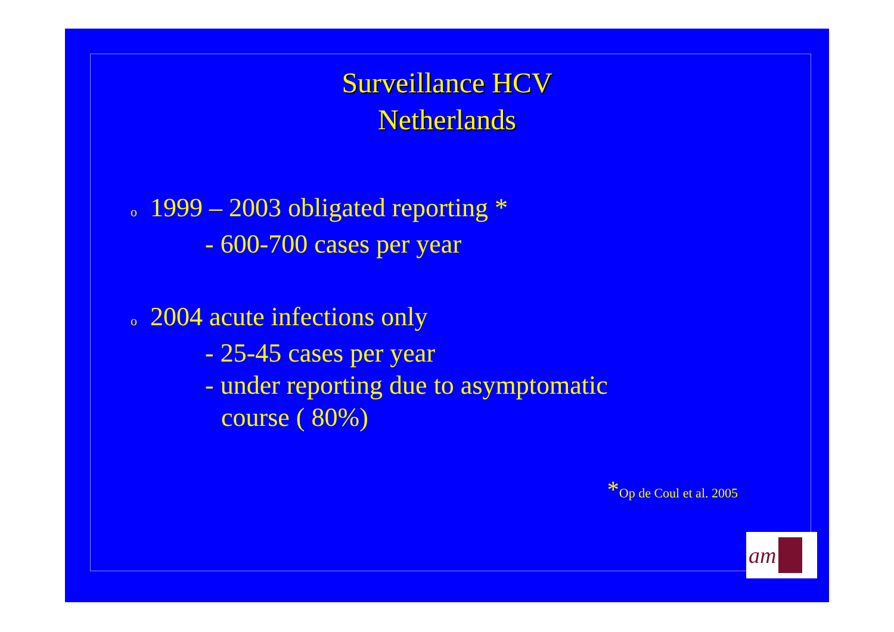Surveillance HCV
Netherlands
o 1999 – 2003 obligated reporting *
- 600-700 cases per year
o 2004 acute infections only
- 25-45 cases per year
- under reporting due to asymptomatic
course ( 80%)
*Op de Coul et al. 2005
am